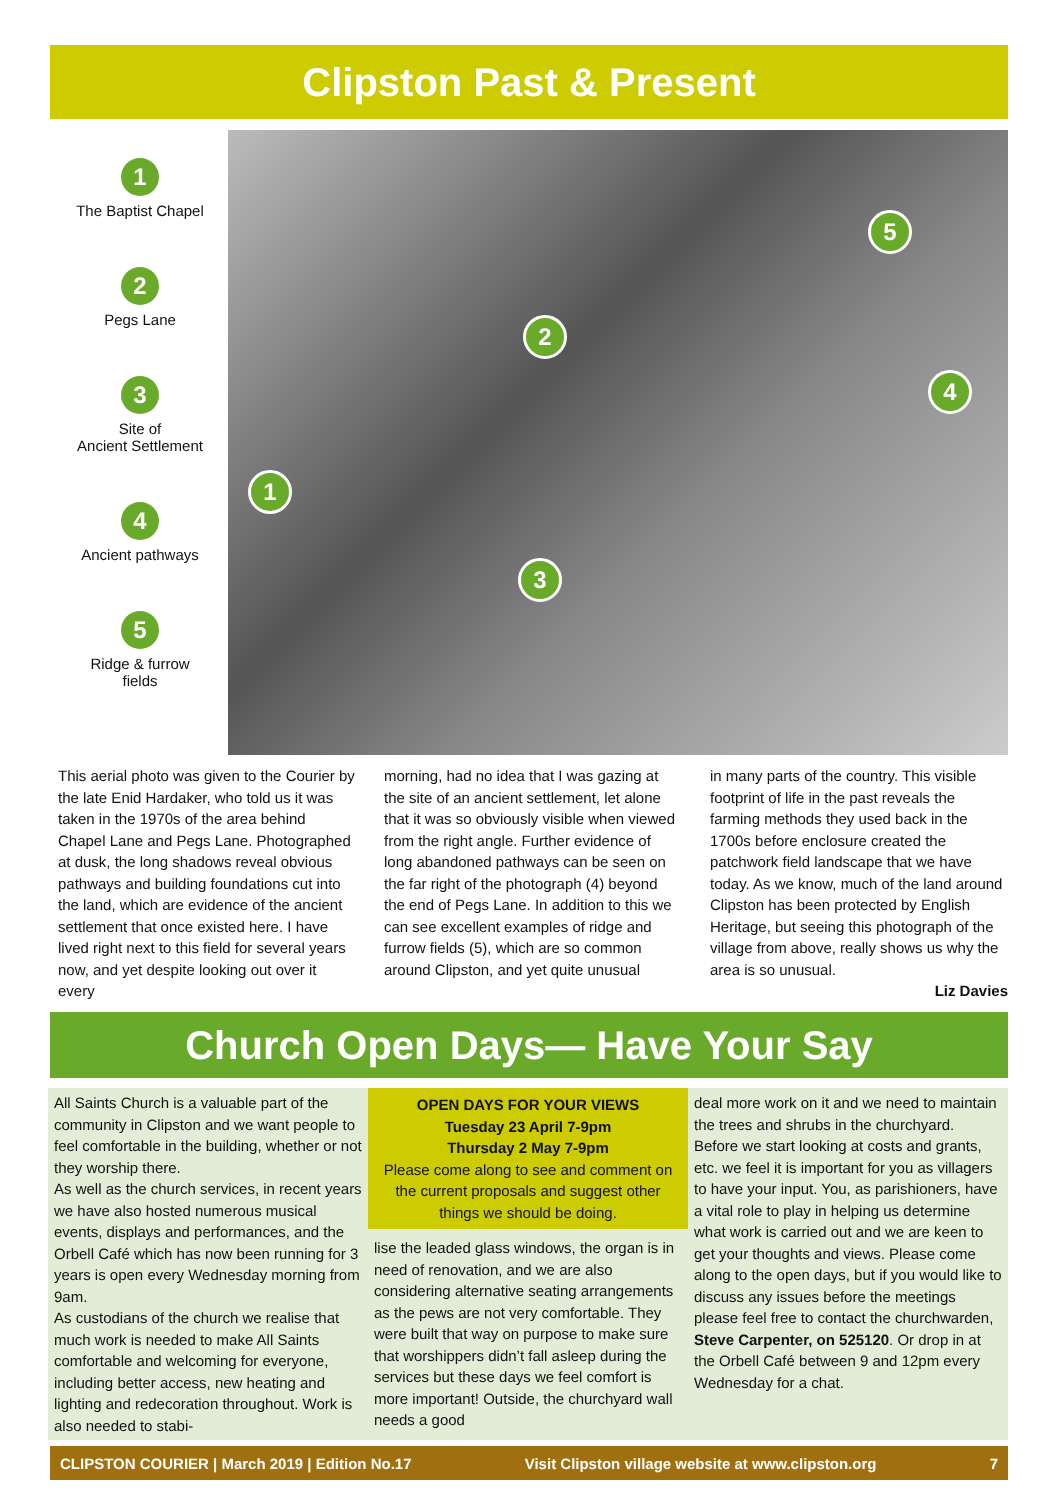Clipston Past & Present
1
The Baptist Chapel
2
Pegs Lane
3
Site of
Ancient Settlement
4
Ancient pathways
5
Ridge & furrow
fields
1
2
3
4
5
This aerial photo was given to the Courier by the late Enid Hardaker, who told us it was taken in the 1970s of the area behind Chapel Lane and Pegs Lane. Photographed at dusk, the long shadows reveal obvious pathways and building foundations cut into the land, which are evidence of the ancient settlement that once existed here. I have lived right next to this field for several years now, and yet despite looking out over it every
morning, had no idea that I was gazing at the site of an ancient settlement, let alone that it was so obviously visible when viewed from the right angle. Further evidence of long abandoned pathways can be seen on the far right of the photograph (4) beyond the end of Pegs Lane. In addition to this we can see excellent examples of ridge and furrow fields (5), which are so common around Clipston, and yet quite unusual
in many parts of the country. This visible footprint of life in the past reveals the farming methods they used back in the 1700s before enclosure created the patchwork field landscape that we have today. As we know, much of the land around Clipston has been protected by English Heritage, but seeing this photograph of the village from above, really shows us why the area is so unusual.
Liz Davies
Church Open Days— Have Your Say
All Saints Church is a valuable part of the community in Clipston and we want people to feel comfortable in the building, whether or not they worship there.
As well as the church services, in recent years we have also hosted numerous musical events, displays and performances, and the Orbell Café which has now been running for 3 years is open every Wednesday morning from 9am.
As custodians of the church we realise that much work is needed to make All Saints comfortable and welcoming for everyone, including better access, new heating and lighting and redecoration throughout. Work is also needed to stabi-
OPEN DAYS FOR YOUR VIEWS
Tuesday 23 April 7-9pm
Thursday 2 May 7-9pm
Please come along to see and comment on the current proposals and suggest other things we should be doing.
lise the leaded glass windows, the organ is in need of renovation, and we are also considering alternative seating arrangements as the pews are not very comfortable. They were built that way on purpose to make sure that worshippers didn’t fall asleep during the services but these days we feel comfort is more important! Outside, the churchyard wall needs a good
deal more work on it and we need to maintain the trees and shrubs in the churchyard.
Before we start looking at costs and grants, etc. we feel it is important for you as villagers to have your input. You, as parishioners, have a vital role to play in helping us determine what work is carried out and we are keen to get your thoughts and views. Please come along to the open days, but if you would like to discuss any issues before the meetings please feel free to contact the churchwarden, Steve Carpenter, on 525120. Or drop in at the Orbell Café between 9 and 12pm every Wednesday for a chat.
CLIPSTON COURIER | March 2019 | Edition No.17 Visit Clipston village website at www.clipston.org 7